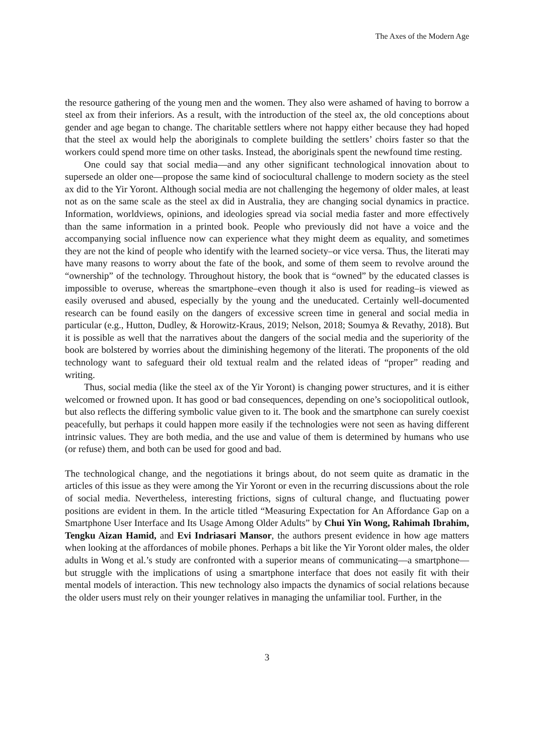The Axes of the Modern Age
the resource gathering of the young men and the women. They also were ashamed of having to borrow a steel ax from their inferiors. As a result, with the introduction of the steel ax, the old conceptions about gender and age began to change. The charitable settlers where not happy either because they had hoped that the steel ax would help the aboriginals to complete building the settlers’ choirs faster so that the workers could spend more time on other tasks. Instead, the aboriginals spent the newfound time resting.
One could say that social media—and any other significant technological innovation about to supersede an older one—propose the same kind of sociocultural challenge to modern society as the steel ax did to the Yir Yoront. Although social media are not challenging the hegemony of older males, at least not as on the same scale as the steel ax did in Australia, they are changing social dynamics in practice. Information, worldviews, opinions, and ideologies spread via social media faster and more effectively than the same information in a printed book. People who previously did not have a voice and the accompanying social influence now can experience what they might deem as equality, and sometimes they are not the kind of people who identify with the learned society–or vice versa. Thus, the literati may have many reasons to worry about the fate of the book, and some of them seem to revolve around the “ownership” of the technology. Throughout history, the book that is “owned” by the educated classes is impossible to overuse, whereas the smartphone–even though it also is used for reading–is viewed as easily overused and abused, especially by the young and the uneducated. Certainly well-documented research can be found easily on the dangers of excessive screen time in general and social media in particular (e.g., Hutton, Dudley, & Horowitz-Kraus, 2019; Nelson, 2018; Soumya & Revathy, 2018). But it is possible as well that the narratives about the dangers of the social media and the superiority of the book are bolstered by worries about the diminishing hegemony of the literati. The proponents of the old technology want to safeguard their old textual realm and the related ideas of “proper” reading and writing.
Thus, social media (like the steel ax of the Yir Yoront) is changing power structures, and it is either welcomed or frowned upon. It has good or bad consequences, depending on one’s sociopolitical outlook, but also reflects the differing symbolic value given to it. The book and the smartphone can surely coexist peacefully, but perhaps it could happen more easily if the technologies were not seen as having different intrinsic values. They are both media, and the use and value of them is determined by humans who use (or refuse) them, and both can be used for good and bad.
The technological change, and the negotiations it brings about, do not seem quite as dramatic in the articles of this issue as they were among the Yir Yoront or even in the recurring discussions about the role of social media. Nevertheless, interesting frictions, signs of cultural change, and fluctuating power positions are evident in them. In the article titled “Measuring Expectation for An Affordance Gap on a Smartphone User Interface and Its Usage Among Older Adults” by Chui Yin Wong, Rahimah Ibrahim, Tengku Aizan Hamid, and Evi Indriasari Mansor, the authors present evidence in how age matters when looking at the affordances of mobile phones. Perhaps a bit like the Yir Yoront older males, the older adults in Wong et al.’s study are confronted with a superior means of communicating—a smartphone—but struggle with the implications of using a smartphone interface that does not easily fit with their mental models of interaction. This new technology also impacts the dynamics of social relations because the older users must rely on their younger relatives in managing the unfamiliar tool. Further, in the
3